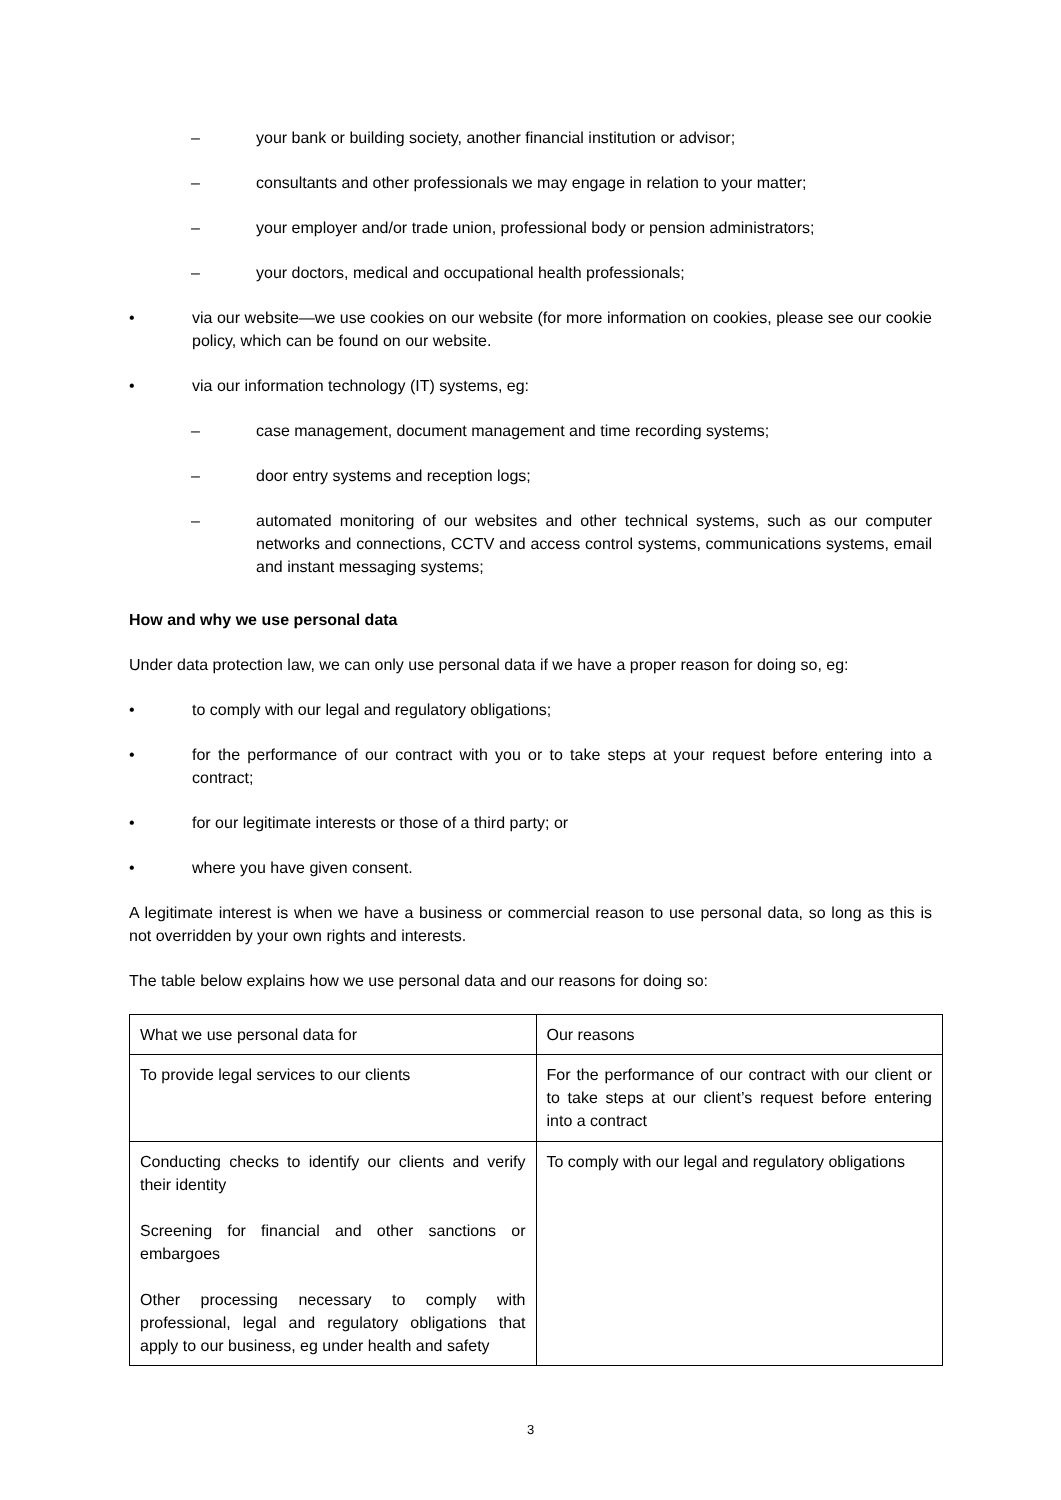– your bank or building society, another financial institution or advisor;
– consultants and other professionals we may engage in relation to your matter;
– your employer and/or trade union, professional body or pension administrators;
– your doctors, medical and occupational health professionals;
• via our website—we use cookies on our website (for more information on cookies, please see our cookie policy, which can be found on our website.
• via our information technology (IT) systems, eg:
– case management, document management and time recording systems;
– door entry systems and reception logs;
– automated monitoring of our websites and other technical systems, such as our computer networks and connections, CCTV and access control systems, communications systems, email and instant messaging systems;
How and why we use personal data
Under data protection law, we can only use personal data if we have a proper reason for doing so, eg:
• to comply with our legal and regulatory obligations;
• for the performance of our contract with you or to take steps at your request before entering into a contract;
• for our legitimate interests or those of a third party; or
• where you have given consent.
A legitimate interest is when we have a business or commercial reason to use personal data, so long as this is not overridden by your own rights and interests.
The table below explains how we use personal data and our reasons for doing so:
| What we use personal data for | Our reasons |
| To provide legal services to our clients | For the performance of our contract with our client or to take steps at our client’s request before entering into a contract |
| Conducting checks to identify our clients and verify their identity Screening for financial and other sanctions or embargoes Other processing necessary to comply with professional, legal and regulatory obligations that apply to our business, eg under health and safety | To comply with our legal and regulatory obligations |
3